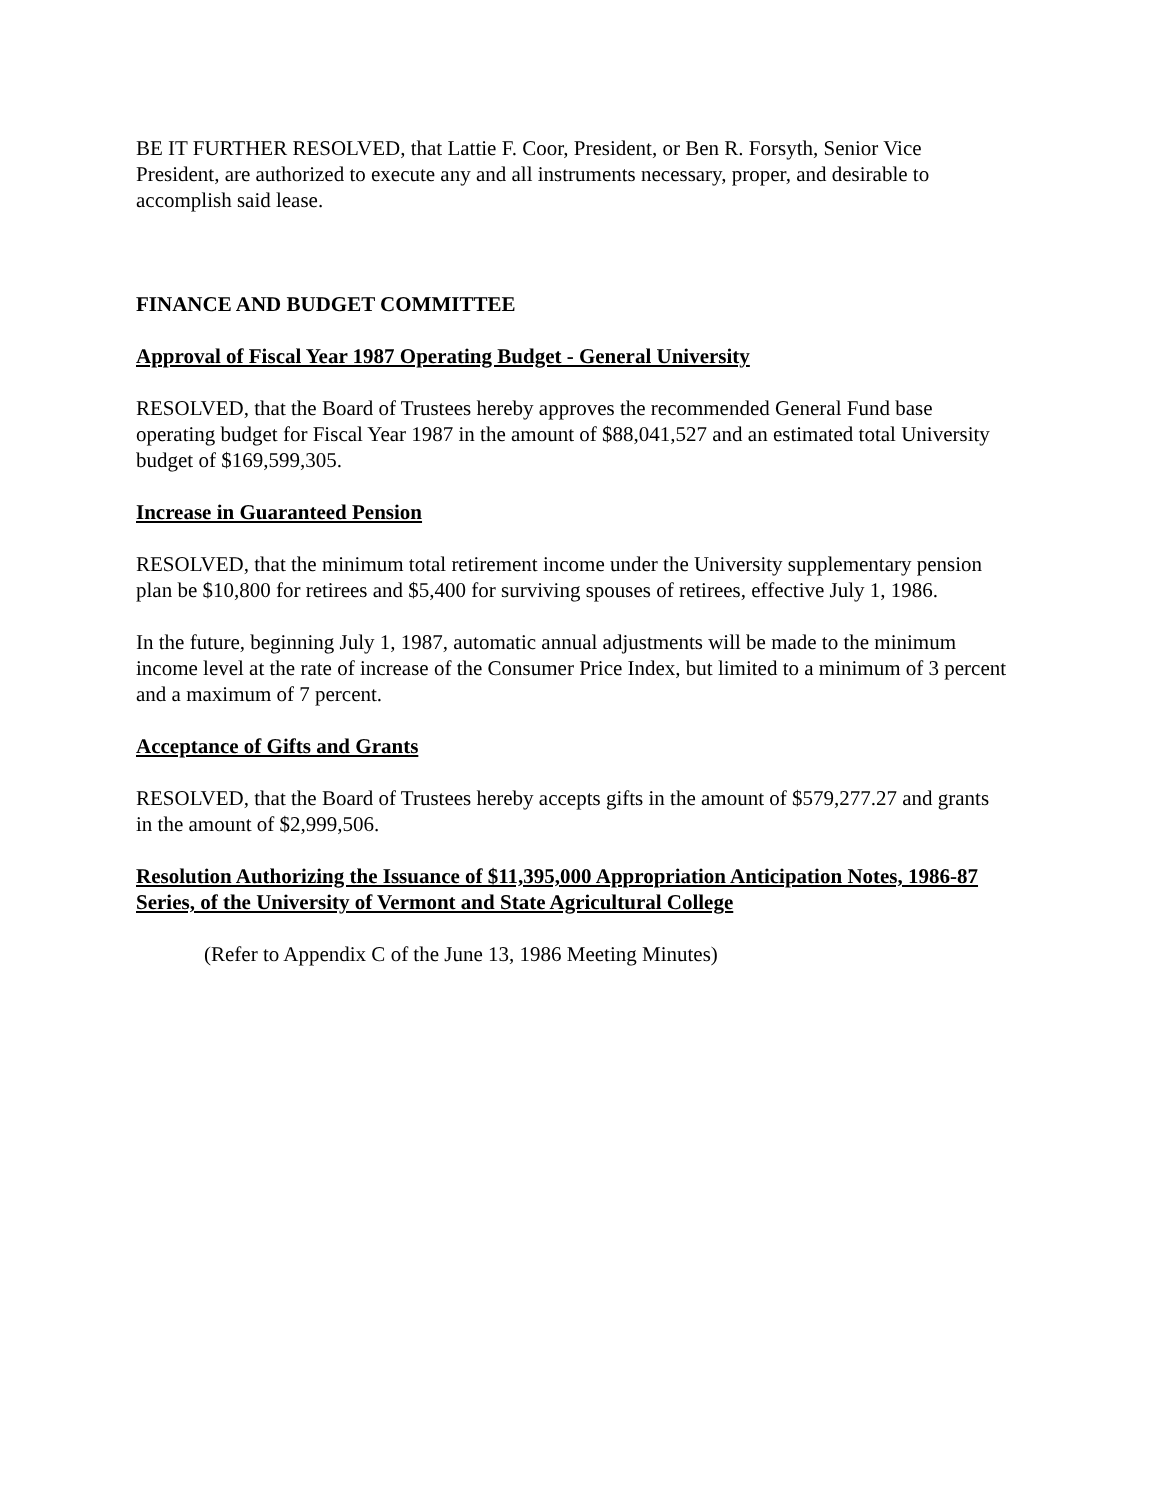BE IT FURTHER RESOLVED, that Lattie F. Coor, President, or Ben R. Forsyth, Senior Vice President, are authorized to execute any and all instruments necessary, proper, and desirable to accomplish said lease.
FINANCE AND BUDGET COMMITTEE
Approval of Fiscal Year 1987 Operating Budget - General University
RESOLVED, that the Board of Trustees hereby approves the recommended General Fund base operating budget for Fiscal Year 1987 in the amount of $88,041,527 and an estimated total University budget of $169,599,305.
Increase in Guaranteed Pension
RESOLVED, that the minimum total retirement income under the University supplementary pension plan be $10,800 for retirees and $5,400 for surviving spouses of retirees, effective July 1, 1986.
In the future, beginning July 1, 1987, automatic annual adjustments will be made to the minimum income level at the rate of increase of the Consumer Price Index, but limited to a minimum of 3 percent and a maximum of 7 percent.
Acceptance of Gifts and Grants
RESOLVED, that the Board of Trustees hereby accepts gifts in the amount of $579,277.27 and grants in the amount of $2,999,506.
Resolution Authorizing the Issuance of $11,395,000 Appropriation Anticipation Notes, 1986-87 Series, of the University of Vermont and State Agricultural College
(Refer to Appendix C of the June 13, 1986 Meeting Minutes)